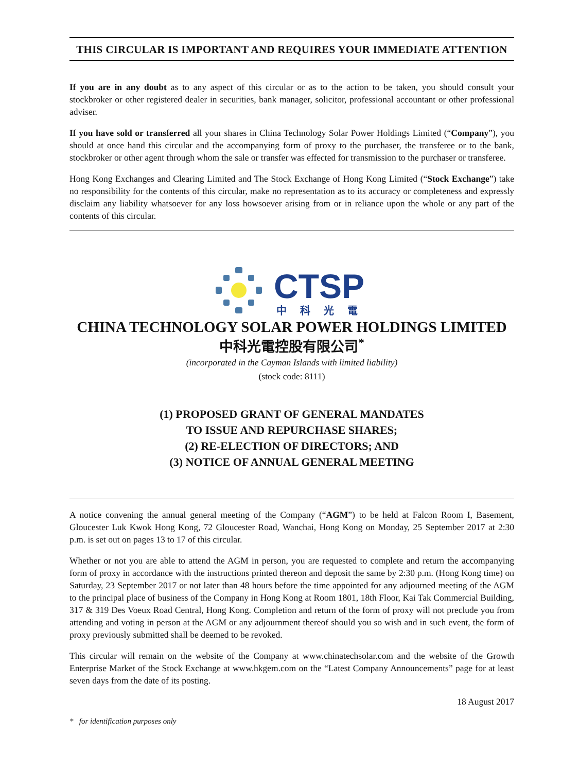THIS CIRCULAR IS IMPORTANT AND REQUIRES YOUR IMMEDIATE ATTENTION
If you are in any doubt as to any aspect of this circular or as to the action to be taken, you should consult your stockbroker or other registered dealer in securities, bank manager, solicitor, professional accountant or other professional adviser.
If you have sold or transferred all your shares in China Technology Solar Power Holdings Limited (“Company”), you should at once hand this circular and the accompanying form of proxy to the purchaser, the transferee or to the bank, stockbroker or other agent through whom the sale or transfer was effected for transmission to the purchaser or transferee.
Hong Kong Exchanges and Clearing Limited and The Stock Exchange of Hong Kong Limited (“Stock Exchange”) take no responsibility for the contents of this circular, make no representation as to its accuracy or completeness and expressly disclaim any liability whatsoever for any loss howsoever arising from or in reliance upon the whole or any part of the contents of this circular.
CTSP
中科光電
CHINA TECHNOLOGY SOLAR POWER HOLDINGS LIMITED
中科光電控股有限公司<sup>*</sup>
(incorporated in the Cayman Islands with limited liability)
(stock code: 8111)
(1) PROPOSED GRANT OF GENERAL MANDATES
TO ISSUE AND REPURCHASE SHARES;
(2) RE-ELECTION OF DIRECTORS; AND
(3) NOTICE OF ANNUAL GENERAL MEETING
A notice convening the annual general meeting of the Company (“AGM”) to be held at Falcon Room I, Basement, Gloucester Luk Kwok Hong Kong, 72 Gloucester Road, Wanchai, Hong Kong on Monday, 25 September 2017 at 2:30 p.m. is set out on pages 13 to 17 of this circular.
Whether or not you are able to attend the AGM in person, you are requested to complete and return the accompanying form of proxy in accordance with the instructions printed thereon and deposit the same by 2:30 p.m. (Hong Kong time) on Saturday, 23 September 2017 or not later than 48 hours before the time appointed for any adjourned meeting of the AGM to the principal place of business of the Company in Hong Kong at Room 1801, 18th Floor, Kai Tak Commercial Building, 317 & 319 Des Voeux Road Central, Hong Kong. Completion and return of the form of proxy will not preclude you from attending and voting in person at the AGM or any adjournment thereof should you so wish and in such event, the form of proxy previously submitted shall be deemed to be revoked.
This circular will remain on the website of the Company at www.chinatechsolar.com and the website of the Growth Enterprise Market of the Stock Exchange at www.hkgem.com on the “Latest Company Announcements” page for at least seven days from the date of its posting.
18 August 2017
* for identification purposes only